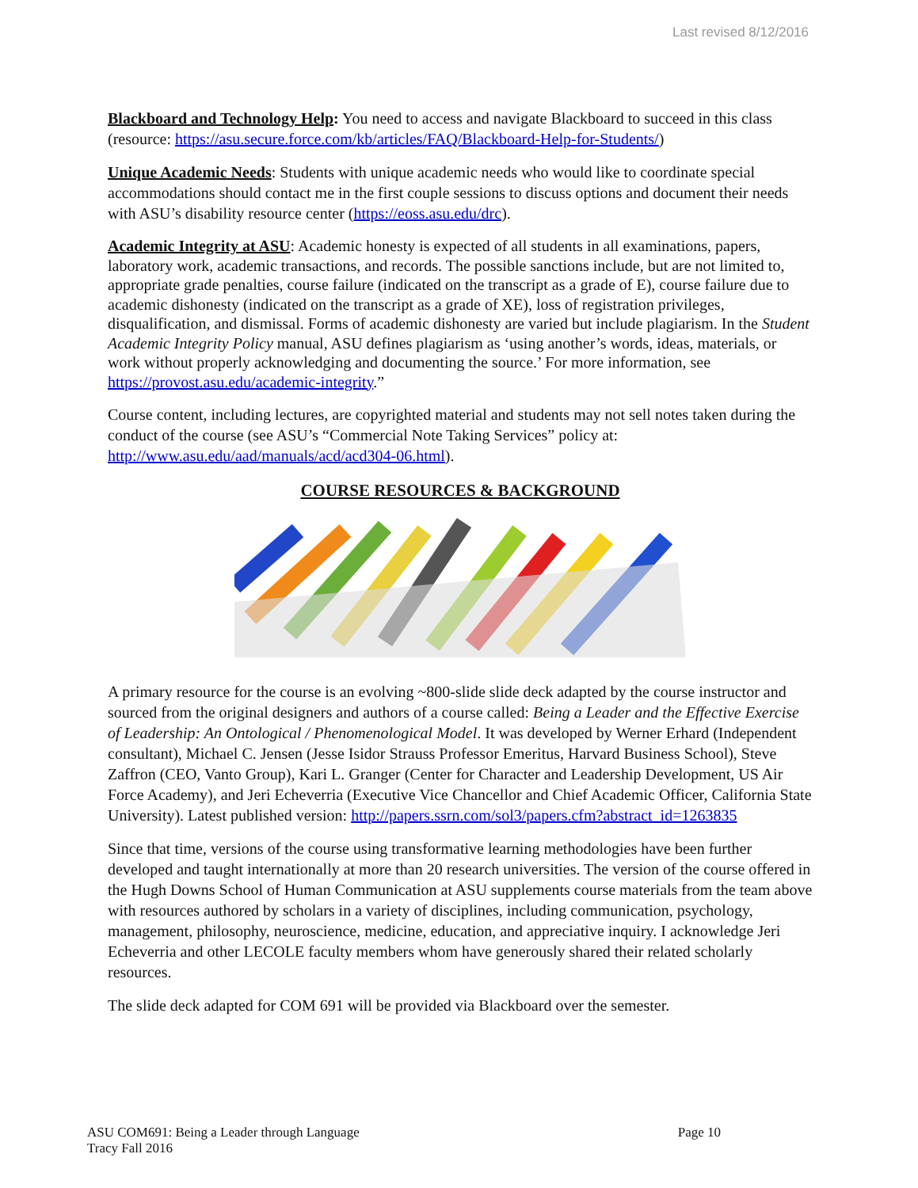Last revised 8/12/2016
Blackboard and Technology Help: You need to access and navigate Blackboard to succeed in this class (resource: https://asu.secure.force.com/kb/articles/FAQ/Blackboard-Help-for-Students/)
Unique Academic Needs: Students with unique academic needs who would like to coordinate special accommodations should contact me in the first couple sessions to discuss options and document their needs with ASU’s disability resource center (https://eoss.asu.edu/drc).
Academic Integrity at ASU: Academic honesty is expected of all students in all examinations, papers, laboratory work, academic transactions, and records. The possible sanctions include, but are not limited to, appropriate grade penalties, course failure (indicated on the transcript as a grade of E), course failure due to academic dishonesty (indicated on the transcript as a grade of XE), loss of registration privileges, disqualification, and dismissal. Forms of academic dishonesty are varied but include plagiarism. In the Student Academic Integrity Policy manual, ASU defines plagiarism as ‘using another’s words, ideas, materials, or work without properly acknowledging and documenting the source.’ For more information, see https://provost.asu.edu/academic-integrity.”
Course content, including lectures, are copyrighted material and students may not sell notes taken during the conduct of the course (see ASU’s “Commercial Note Taking Services” policy at: http://www.asu.edu/aad/manuals/acd/acd304-06.html).
COURSE RESOURCES & BACKGROUND
A primary resource for the course is an evolving ~800-slide slide deck adapted by the course instructor and sourced from the original designers and authors of a course called: Being a Leader and the Effective Exercise of Leadership: An Ontological / Phenomenological Model. It was developed by Werner Erhard (Independent consultant), Michael C. Jensen (Jesse Isidor Strauss Professor Emeritus, Harvard Business School), Steve Zaffron (CEO, Vanto Group), Kari L. Granger (Center for Character and Leadership Development, US Air Force Academy), and Jeri Echeverria (Executive Vice Chancellor and Chief Academic Officer, California State University). Latest published version: http://papers.ssrn.com/sol3/papers.cfm?abstract_id=1263835
Since that time, versions of the course using transformative learning methodologies have been further developed and taught internationally at more than 20 research universities. The version of the course offered in the Hugh Downs School of Human Communication at ASU supplements course materials from the team above with resources authored by scholars in a variety of disciplines, including communication, psychology, management, philosophy, neuroscience, medicine, education, and appreciative inquiry. I acknowledge Jeri Echeverria and other LECOLE faculty members whom have generously shared their related scholarly resources.
The slide deck adapted for COM 691 will be provided via Blackboard over the semester.
ASU COM691: Being a Leader through Language
Tracy Fall 2016
Page 10